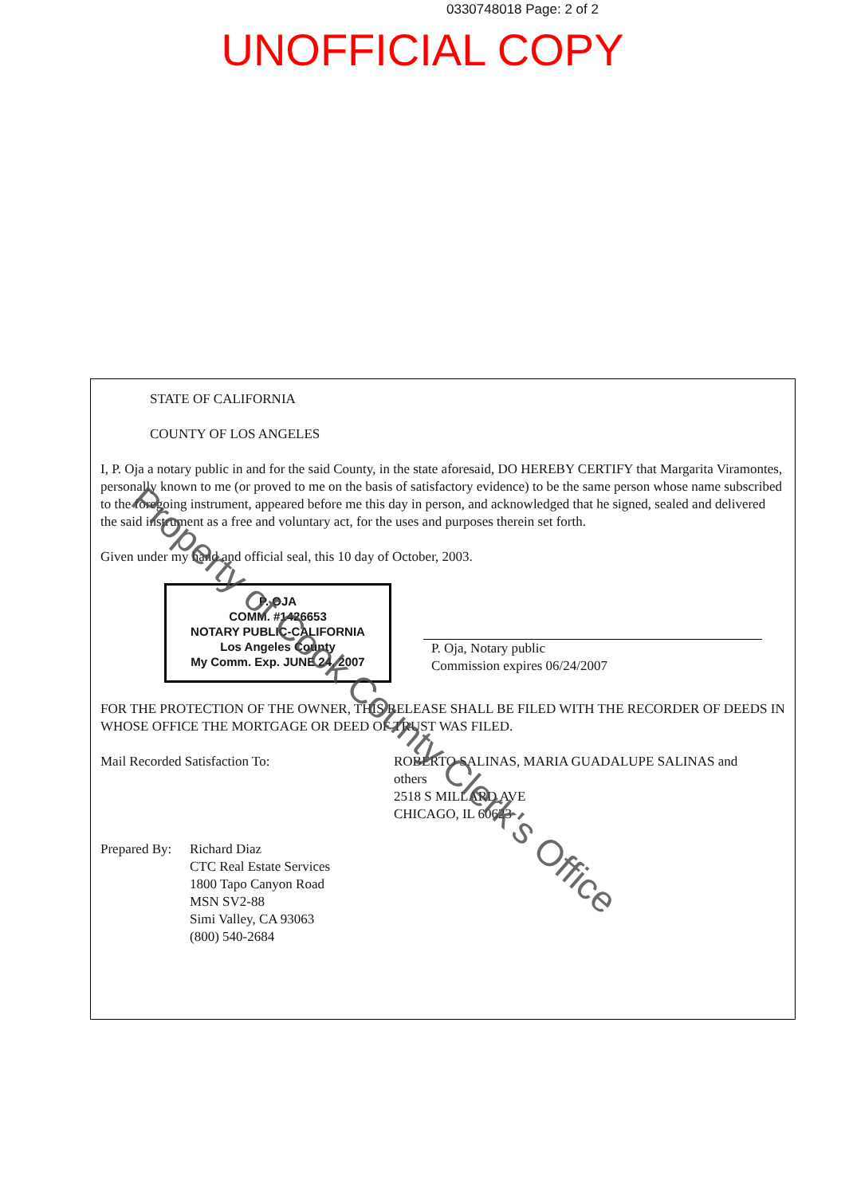0330748018 Page: 2 of 2
UNOFFICIAL COPY
STATE OF CALIFORNIA
COUNTY OF LOS ANGELES
I, P. Oja a notary public in and for the said County, in the state aforesaid, DO HEREBY CERTIFY that Margarita Viramontes, personally known to me (or proved to me on the basis of satisfactory evidence) to be the same person whose name subscribed to the foregoing instrument, appeared before me this day in person, and acknowledged that he signed, sealed and delivered the said instrument as a free and voluntary act, for the uses and purposes therein set forth.
Given under my hand and official seal, this 10 day of October, 2003.
P. OJA
COMM. #1426653
NOTARY PUBLIC-CALIFORNIA
Los Angeles County
My Comm. Exp. JUNE 24, 2007
P. Oja, Notary public
Commission expires 06/24/2007
FOR THE PROTECTION OF THE OWNER, THIS RELEASE SHALL BE FILED WITH THE RECORDER OF DEEDS IN WHOSE OFFICE THE MORTGAGE OR DEED OF TRUST WAS FILED.
Mail Recorded Satisfaction To: ROBERTO SALINAS, MARIA GUADALUPE SALINAS and others
2518 S MILLARD AVE
CHICAGO, IL 60623
Prepared By:
Richard Diaz
CTC Real Estate Services
1800 Tapo Canyon Road
MSN SV2-88
Simi Valley, CA 93063
(800) 540-2684
Property of Cook County Clerk's Office